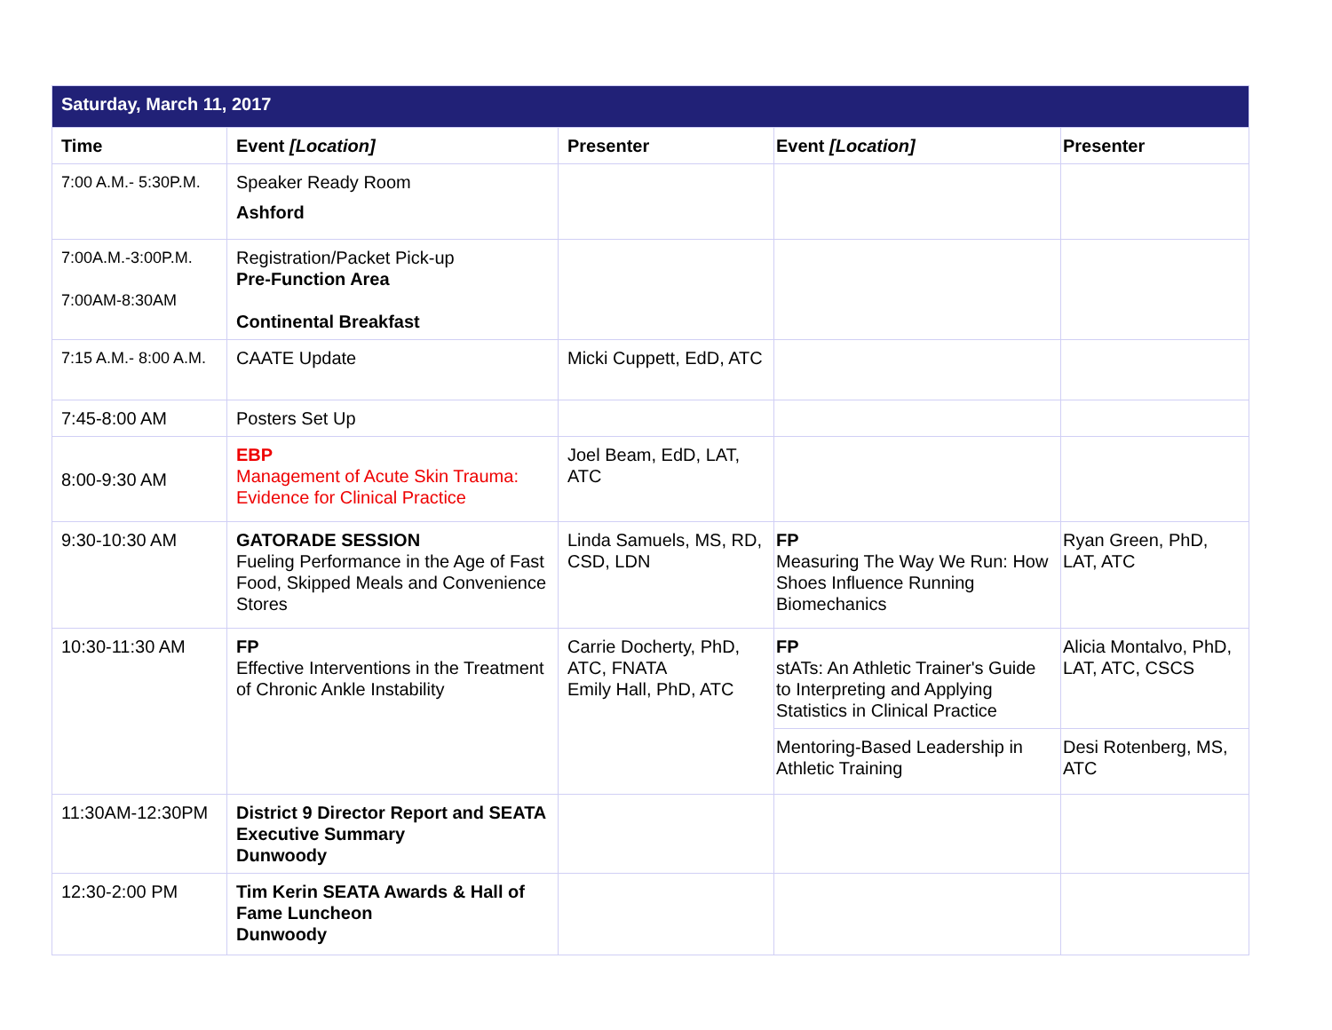| Saturday, March 11, 2017 | | | | |
| Time | Event [Location] | Presenter | Event [Location] | Presenter |
| 7:00 A.M.- 5:30P.M. | Speaker Ready Room Ashford | | | |
| 7:00A.M.-3:00P.M. 7:00AM-8:30AM | Registration/Packet Pick-up Pre-Function Area Continental Breakfast | | | |
| 7:15 A.M.- 8:00 A.M. | CAATE Update | Micki Cuppett, EdD, ATC | | |
| 7:45-8:00 AM | Posters Set Up | | | |
| 8:00-9:30 AM | EBP Management of Acute Skin Trauma: Evidence for Clinical Practice | Joel Beam, EdD, LAT, ATC | | |
| 9:30-10:30 AM | GATORADE SESSION Fueling Performance in the Age of Fast Food, Skipped Meals and Convenience Stores | Linda Samuels, MS, RD, CSD, LDN | FP Measuring The Way We Run: How Shoes Influence Running Biomechanics | Ryan Green, PhD, LAT, ATC |
| 10:30-11:30 AM | FP Effective Interventions in the Treatment of Chronic Ankle Instability | Carrie Docherty, PhD, ATC, FNATA Emily Hall, PhD, ATC | FP stATs: An Athletic Trainer's Guide to Interpreting and Applying Statistics in Clinical Practice | Alicia Montalvo, PhD, LAT, ATC, CSCS |
| | | | Mentoring-Based Leadership in Athletic Training | Desi Rotenberg, MS, ATC |
| 11:30AM-12:30PM | District 9 Director Report and SEATA Executive Summary Dunwoody | | | |
| 12:30-2:00 PM | Tim Kerin SEATA Awards & Hall of Fame Luncheon Dunwoody | | | |